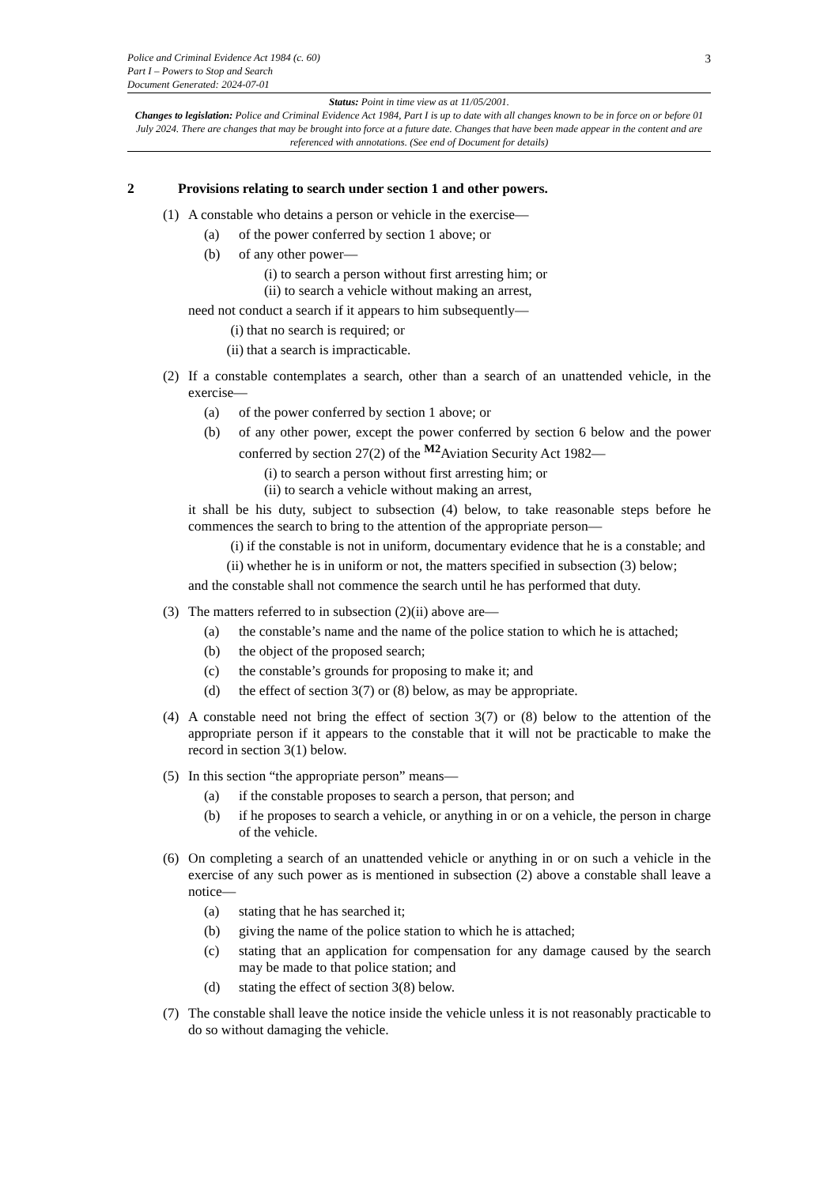3
Police and Criminal Evidence Act 1984 (c. 60)
Part I – Powers to Stop and Search
Document Generated: 2024-07-01
Status: Point in time view as at 11/05/2001.
Changes to legislation: Police and Criminal Evidence Act 1984, Part I is up to date with all changes known to be in force on or before 01 July 2024. There are changes that may be brought into force at a future date. Changes that have been made appear in the content and are referenced with annotations. (See end of Document for details)
2 Provisions relating to search under section 1 and other powers.
(1) A constable who detains a person or vehicle in the exercise—
(a) of the power conferred by section 1 above; or
(b) of any other power—
(i) to search a person without first arresting him; or
(ii) to search a vehicle without making an arrest,
need not conduct a search if it appears to him subsequently—
(i)
that no search is required; or
(ii)
that a search is impracticable.
(2) If a constable contemplates a search, other than a search of an unattended vehicle, in the exercise—
(a) of the power conferred by section 1 above; or
(b) of any other power, except the power conferred by section 6 below and the power conferred by section 27(2) of the <sup>M2</sup>Aviation Security Act 1982—
(i) to search a person without first arresting him; or
(ii) to search a vehicle without making an arrest,
it shall be his duty, subject to subsection (4) below, to take reasonable steps before he commences the search to bring to the attention of the appropriate person—
(i)
if the constable is not in uniform, documentary evidence that he is a constable; and
(ii)
whether he is in uniform or not, the matters specified in subsection (3) below;
and the constable shall not commence the search until he has performed that duty.
(3) The matters referred to in subsection (2)(ii) above are—
(a) the constable’s name and the name of the police station to which he is attached;
(b) the object of the proposed search;
(c) the constable’s grounds for proposing to make it; and
(d) the effect of section 3(7) or (8) below, as may be appropriate.
(4) A constable need not bring the effect of section 3(7) or (8) below to the attention of the appropriate person if it appears to the constable that it will not be practicable to make the record in section 3(1) below.
(5) In this section “the appropriate person” means—
(a) if the constable proposes to search a person, that person; and
(b) if he proposes to search a vehicle, or anything in or on a vehicle, the person in charge of the vehicle.
(6) On completing a search of an unattended vehicle or anything in or on such a vehicle in the exercise of any such power as is mentioned in subsection (2) above a constable shall leave a notice—
(a) stating that he has searched it;
(b) giving the name of the police station to which he is attached;
(c) stating that an application for compensation for any damage caused by the search may be made to that police station; and
(d) stating the effect of section 3(8) below.
(7) The constable shall leave the notice inside the vehicle unless it is not reasonably practicable to do so without damaging the vehicle.